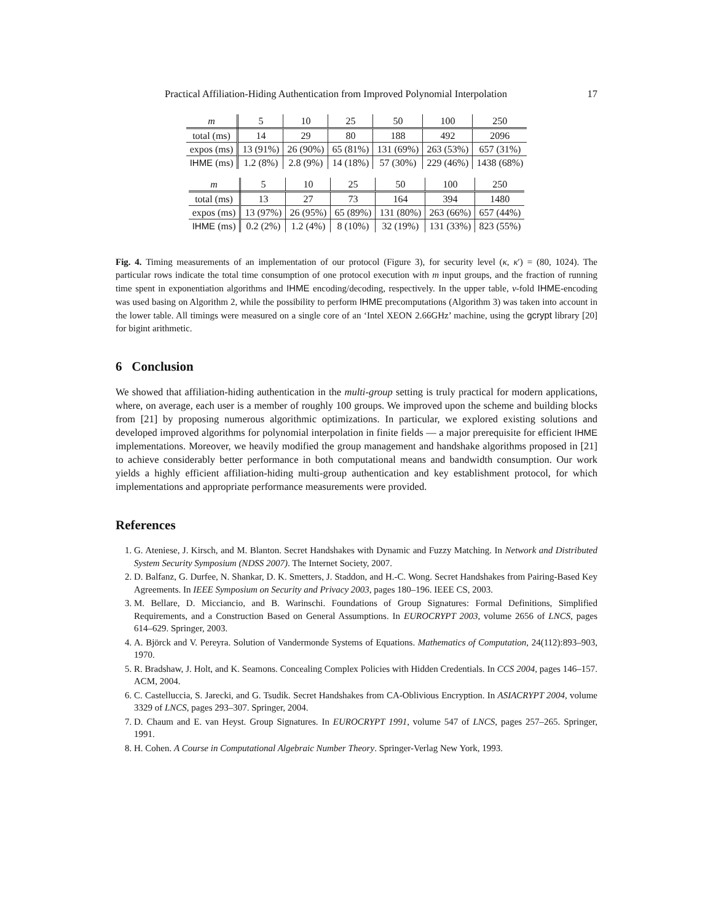Practical Affiliation-Hiding Authentication from Improved Polynomial Interpolation 17
| m | 5 | 10 | 25 | 50 | 100 | 250 |
| --- | --- | --- | --- | --- | --- | --- |
| total (ms) | 14 | 29 | 80 | 188 | 492 | 2096 |
| expos (ms) | 13 (91%) | 26 (90%) | 65 (81%) | 131 (69%) | 263 (53%) | 657 (31%) |
| IHME (ms) | 1.2 (8%) | 2.8 (9%) | 14 (18%) | 57 (30%) | 229 (46%) | 1438 (68%) |
| m | 5 | 10 | 25 | 50 | 100 | 250 |
| --- | --- | --- | --- | --- | --- | --- |
| total (ms) | 13 | 27 | 73 | 164 | 394 | 1480 |
| expos (ms) | 13 (97%) | 26 (95%) | 65 (89%) | 131 (80%) | 263 (66%) | 657 (44%) |
| IHME (ms) | 0.2 (2%) | 1.2 (4%) | 8 (10%) | 32 (19%) | 131 (33%) | 823 (55%) |
Fig. 4. Timing measurements of an implementation of our protocol (Figure 3), for security level (κ, κ′) = (80, 1024). The particular rows indicate the total time consumption of one protocol execution with m input groups, and the fraction of running time spent in exponentiation algorithms and IHME encoding/decoding, respectively. In the upper table, ν-fold IHME-encoding was used basing on Algorithm 2, while the possibility to perform IHME precomputations (Algorithm 3) was taken into account in the lower table. All timings were measured on a single core of an ‘Intel XEON 2.66GHz’ machine, using the gcrypt library [20] for bigint arithmetic.
6 Conclusion
We showed that affiliation-hiding authentication in the multi-group setting is truly practical for modern applications, where, on average, each user is a member of roughly 100 groups. We improved upon the scheme and building blocks from [21] by proposing numerous algorithmic optimizations. In particular, we explored existing solutions and developed improved algorithms for polynomial interpolation in finite fields — a major prerequisite for efficient IHME implementations. Moreover, we heavily modified the group management and handshake algorithms proposed in [21] to achieve considerably better performance in both computational means and bandwidth consumption. Our work yields a highly efficient affiliation-hiding multi-group authentication and key establishment protocol, for which implementations and appropriate performance measurements were provided.
References
1. G. Ateniese, J. Kirsch, and M. Blanton. Secret Handshakes with Dynamic and Fuzzy Matching. In Network and Distributed System Security Symposium (NDSS 2007). The Internet Society, 2007.
2. D. Balfanz, G. Durfee, N. Shankar, D. K. Smetters, J. Staddon, and H.-C. Wong. Secret Handshakes from Pairing-Based Key Agreements. In IEEE Symposium on Security and Privacy 2003, pages 180–196. IEEE CS, 2003.
3. M. Bellare, D. Micciancio, and B. Warinschi. Foundations of Group Signatures: Formal Definitions, Simplified Requirements, and a Construction Based on General Assumptions. In EUROCRYPT 2003, volume 2656 of LNCS, pages 614–629. Springer, 2003.
4. A. Björck and V. Pereyra. Solution of Vandermonde Systems of Equations. Mathematics of Computation, 24(112):893–903, 1970.
5. R. Bradshaw, J. Holt, and K. Seamons. Concealing Complex Policies with Hidden Credentials. In CCS 2004, pages 146–157. ACM, 2004.
6. C. Castelluccia, S. Jarecki, and G. Tsudik. Secret Handshakes from CA-Oblivious Encryption. In ASIACRYPT 2004, volume 3329 of LNCS, pages 293–307. Springer, 2004.
7. D. Chaum and E. van Heyst. Group Signatures. In EUROCRYPT 1991, volume 547 of LNCS, pages 257–265. Springer, 1991.
8. H. Cohen. A Course in Computational Algebraic Number Theory. Springer-Verlag New York, 1993.